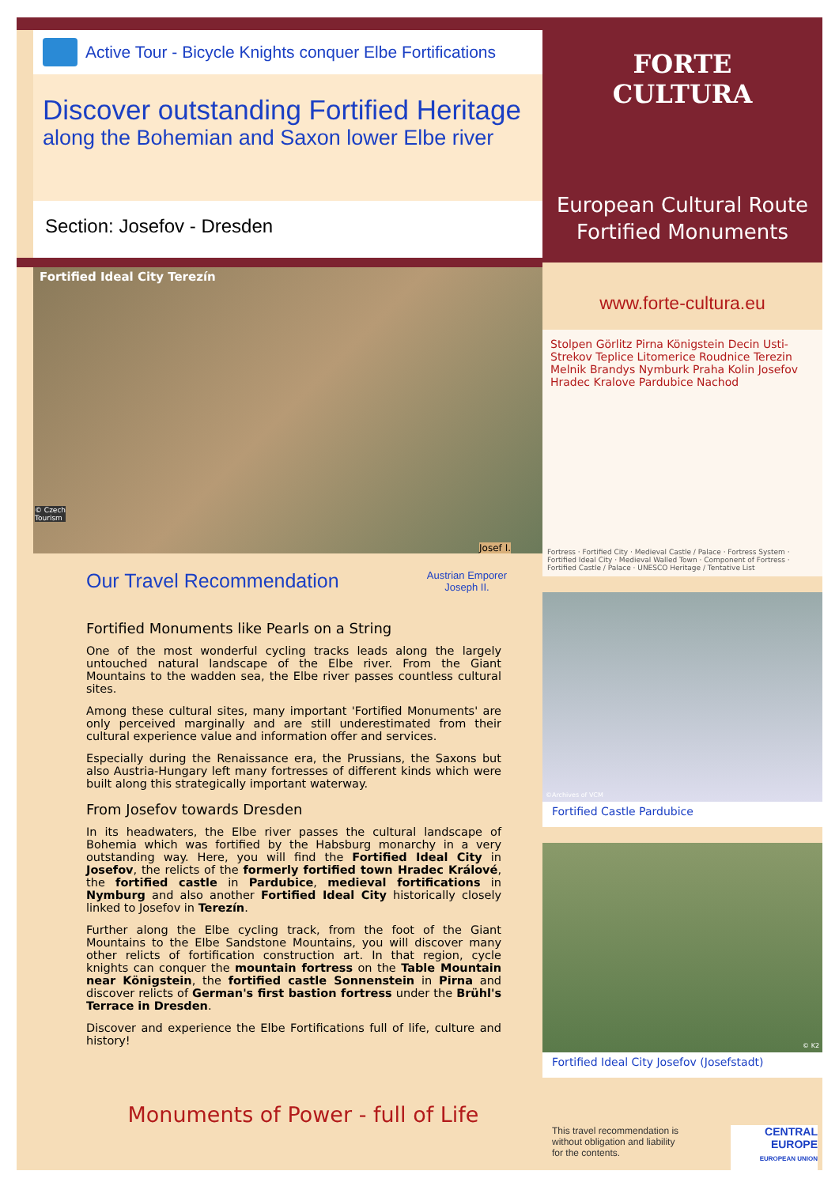Active Tour - Bicycle Knights conquer Elbe Fortifications
Discover outstanding Fortified Heritage
along the Bohemian and Saxon lower Elbe river
Section: Josefov - Dresden
Fortified Ideal City Terezín
© Czech
Tourism
Josef I.
Our Travel Recommendation
Austrian Emporer
Joseph II.
Fortified Monuments like Pearls on a String
One of the most wonderful cycling tracks leads along the largely untouched natural landscape of the Elbe river. From the Giant Mountains to the wadden sea, the Elbe river passes countless cultural sites.
Among these cultural sites, many important 'Fortified Monuments' are only perceived marginally and are still underestimated from their cultural experience value and information offer and services.
Especially during the Renaissance era, the Prussians, the Saxons but also Austria-Hungary left many fortresses of different kinds which were built along this strategically important waterway.
From Josefov towards Dresden
In its headwaters, the Elbe river passes the cultural landscape of Bohemia which was fortified by the Habsburg monarchy in a very outstanding way. Here, you will find the Fortified Ideal City in Josefov, the relicts of the formerly fortified town Hradec Králové, the fortified castle in Pardubice, medieval fortifications in Nymburg and also another Fortified Ideal City historically closely linked to Josefov in Terezín.
Further along the Elbe cycling track, from the foot of the Giant Mountains to the Elbe Sandstone Mountains, you will discover many other relicts of fortification construction art. In that region, cycle knights can conquer the mountain fortress on the Table Mountain near Königstein, the fortified castle Sonnenstein in Pirna and discover relicts of German's first bastion fortress under the Brühl's Terrace in Dresden.
Discover and experience the Elbe Fortifications full of life, culture and history!
Monuments of Power - full of Life
FORTE
CULTURA
European Cultural Route
Fortified Monuments
www.forte-cultura.eu
Stolpen Görlitz Pirna Königstein Decin Usti-Strekov Teplice Litomerice Roudnice Terezin Melnik Brandys Nymburk Praha Kolin Josefov Hradec Kralove Pardubice Nachod
Fortress · Fortified City · Medieval Castle / Palace · Fortress System · Fortified Ideal City · Medieval Walled Town · Component of Fortress · Fortified Castle / Palace · UNESCO Heritage / Tentative List
©Archives of VCM
Fortified Castle Pardubice
© K2
Fortified Ideal City Josefov (Josefstadt)
This travel recommendation is
without obligation and liability
for the contents.
CENTRAL EUROPE
EUROPEAN UNION